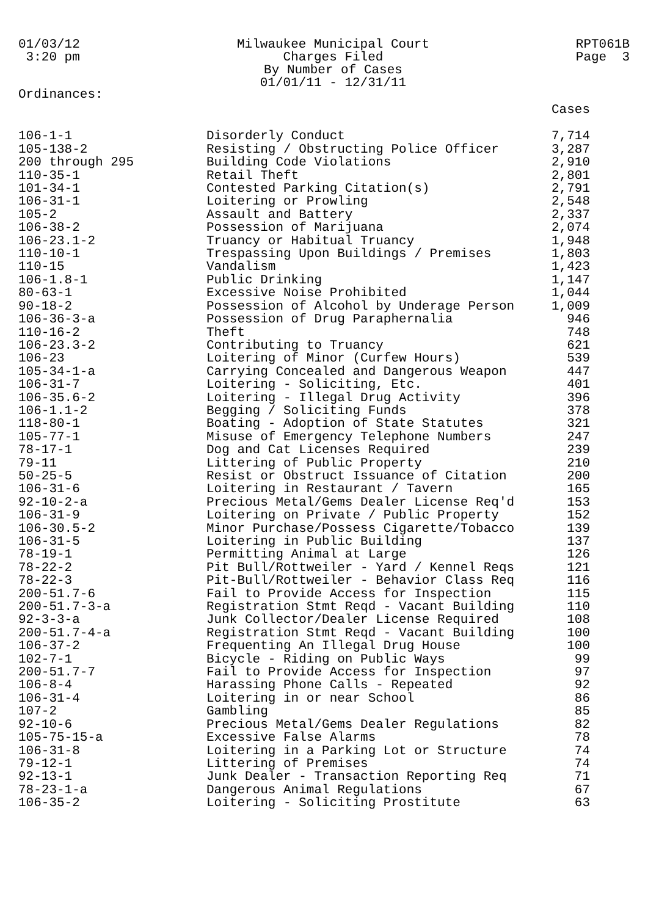01/03/12
3:20 pm
Milwaukee Municipal Court
Charges Filed
By Number of Cases
01/01/11 - 12/31/11
RPT061B
Page 3
Ordinances:
| | | Cases |
| 106-1-1 | Disorderly Conduct | 7,714 |
| 105-138-2 | Resisting / Obstructing Police Officer | 3,287 |
| 200 through 295 | Building Code Violations | 2,910 |
| 110-35-1 | Retail Theft | 2,801 |
| 101-34-1 | Contested Parking Citation(s) | 2,791 |
| 106-31-1 | Loitering or Prowling | 2,548 |
| 105-2 | Assault and Battery | 2,337 |
| 106-38-2 | Possession of Marijuana | 2,074 |
| 106-23.1-2 | Truancy or Habitual Truancy | 1,948 |
| 110-10-1 | Trespassing Upon Buildings / Premises | 1,803 |
| 110-15 | Vandalism | 1,423 |
| 106-1.8-1 | Public Drinking | 1,147 |
| 80-63-1 | Excessive Noise Prohibited | 1,044 |
| 90-18-2 | Possession of Alcohol by Underage Person | 1,009 |
| 106-36-3-a | Possession of Drug Paraphernalia | 946 |
| 110-16-2 | Theft | 748 |
| 106-23.3-2 | Contributing to Truancy | 621 |
| 106-23 | Loitering of Minor (Curfew Hours) | 539 |
| 105-34-1-a | Carrying Concealed and Dangerous Weapon | 447 |
| 106-31-7 | Loitering - Soliciting, Etc. | 401 |
| 106-35.6-2 | Loitering - Illegal Drug Activity | 396 |
| 106-1.1-2 | Begging / Soliciting Funds | 378 |
| 118-80-1 | Boating - Adoption of State Statutes | 321 |
| 105-77-1 | Misuse of Emergency Telephone Numbers | 247 |
| 78-17-1 | Dog and Cat Licenses Required | 239 |
| 79-11 | Littering of Public Property | 210 |
| 50-25-5 | Resist or Obstruct Issuance of Citation | 200 |
| 106-31-6 | Loitering in Restaurant / Tavern | 165 |
| 92-10-2-a | Precious Metal/Gems Dealer License Req'd | 153 |
| 106-31-9 | Loitering on Private / Public Property | 152 |
| 106-30.5-2 | Minor Purchase/Possess Cigarette/Tobacco | 139 |
| 106-31-5 | Loitering in Public Building | 137 |
| 78-19-1 | Permitting Animal at Large | 126 |
| 78-22-2 | Pit Bull/Rottweiler - Yard / Kennel Reqs | 121 |
| 78-22-3 | Pit-Bull/Rottweiler - Behavior Class Req | 116 |
| 200-51.7-6 | Fail to Provide Access for Inspection | 115 |
| 200-51.7-3-a | Registration Stmt Reqd - Vacant Building | 110 |
| 92-3-3-a | Junk Collector/Dealer License Required | 108 |
| 200-51.7-4-a | Registration Stmt Reqd - Vacant Building | 100 |
| 106-37-2 | Frequenting An Illegal Drug House | 100 |
| 102-7-1 | Bicycle - Riding on Public Ways | 99 |
| 200-51.7-7 | Fail to Provide Access for Inspection | 97 |
| 106-8-4 | Harassing Phone Calls - Repeated | 92 |
| 106-31-4 | Loitering in or near School | 86 |
| 107-2 | Gambling | 85 |
| 92-10-6 | Precious Metal/Gems Dealer Regulations | 82 |
| 105-75-15-a | Excessive False Alarms | 78 |
| 106-31-8 | Loitering in a Parking Lot or Structure | 74 |
| 79-12-1 | Littering of Premises | 74 |
| 92-13-1 | Junk Dealer - Transaction Reporting Req | 71 |
| 78-23-1-a | Dangerous Animal Regulations | 67 |
| 106-35-2 | Loitering - Soliciting Prostitute | 63 |